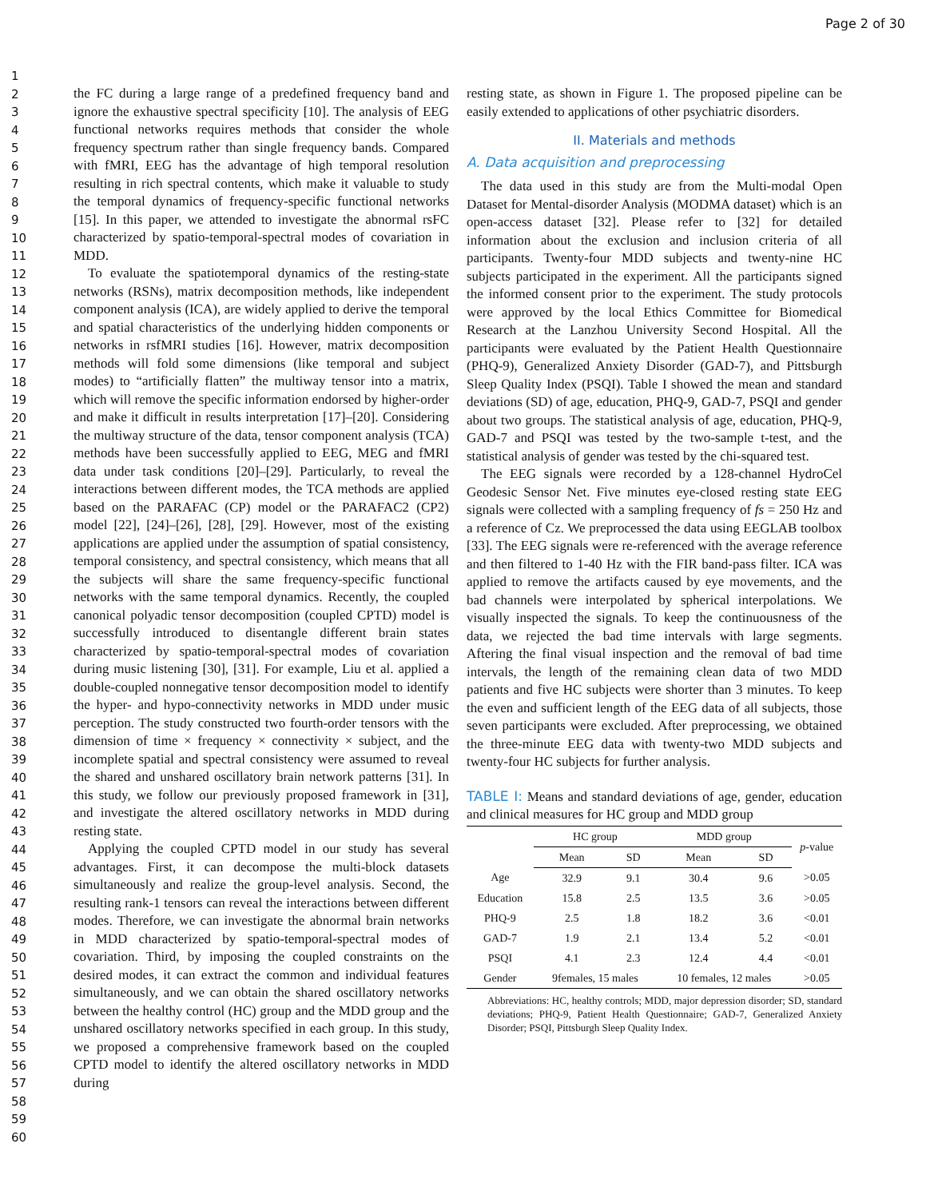Page 2 of 30
1
2
3
4
5
6
7
8
9
10
11
12
13
14
15
16
17
18
19
20
21
22
23
24
25
26
27
28
29
30
31
32
33
34
35
36
37
38
39
40
41
42
43
44
45
46
47
48
49
50
51
52
53
54
55
56
57
58
59
60
the FC during a large range of a predefined frequency band and ignore the exhaustive spectral specificity [10]. The analysis of EEG functional networks requires methods that consider the whole frequency spectrum rather than single frequency bands. Compared with fMRI, EEG has the advantage of high temporal resolution resulting in rich spectral contents, which make it valuable to study the temporal dynamics of frequency-specific functional networks [15]. In this paper, we attended to investigate the abnormal rsFC characterized by spatio-temporal-spectral modes of covariation in MDD.
To evaluate the spatiotemporal dynamics of the resting-state networks (RSNs), matrix decomposition methods, like independent component analysis (ICA), are widely applied to derive the temporal and spatial characteristics of the underlying hidden components or networks in rsfMRI studies [16]. However, matrix decomposition methods will fold some dimensions (like temporal and subject modes) to “artificially flatten” the multiway tensor into a matrix, which will remove the specific information endorsed by higher-order and make it difficult in results interpretation [17]–[20]. Considering the multiway structure of the data, tensor component analysis (TCA) methods have been successfully applied to EEG, MEG and fMRI data under task conditions [20]–[29]. Particularly, to reveal the interactions between different modes, the TCA methods are applied based on the PARAFAC (CP) model or the PARAFAC2 (CP2) model [22], [24]–[26], [28], [29]. However, most of the existing applications are applied under the assumption of spatial consistency, temporal consistency, and spectral consistency, which means that all the subjects will share the same frequency-specific functional networks with the same temporal dynamics. Recently, the coupled canonical polyadic tensor decomposition (coupled CPTD) model is successfully introduced to disentangle different brain states characterized by spatio-temporal-spectral modes of covariation during music listening [30], [31]. For example, Liu et al. applied a double-coupled nonnegative tensor decomposition model to identify the hyper- and hypo-connectivity networks in MDD under music perception. The study constructed two fourth-order tensors with the dimension of time × frequency × connectivity × subject, and the incomplete spatial and spectral consistency were assumed to reveal the shared and unshared oscillatory brain network patterns [31]. In this study, we follow our previously proposed framework in [31], and investigate the altered oscillatory networks in MDD during resting state.
Applying the coupled CPTD model in our study has several advantages. First, it can decompose the multi-block datasets simultaneously and realize the group-level analysis. Second, the resulting rank-1 tensors can reveal the interactions between different modes. Therefore, we can investigate the abnormal brain networks in MDD characterized by spatio-temporal-spectral modes of covariation. Third, by imposing the coupled constraints on the desired modes, it can extract the common and individual features simultaneously, and we can obtain the shared oscillatory networks between the healthy control (HC) group and the MDD group and the unshared oscillatory networks specified in each group. In this study, we proposed a comprehensive framework based on the coupled CPTD model to identify the altered oscillatory networks in MDD during
resting state, as shown in Figure 1. The proposed pipeline can be easily extended to applications of other psychiatric disorders.
II. Materials and methods
A. Data acquisition and preprocessing
The data used in this study are from the Multi-modal Open Dataset for Mental-disorder Analysis (MODMA dataset) which is an open-access dataset [32]. Please refer to [32] for detailed information about the exclusion and inclusion criteria of all participants. Twenty-four MDD subjects and twenty-nine HC subjects participated in the experiment. All the participants signed the informed consent prior to the experiment. The study protocols were approved by the local Ethics Committee for Biomedical Research at the Lanzhou University Second Hospital. All the participants were evaluated by the Patient Health Questionnaire (PHQ-9), Generalized Anxiety Disorder (GAD-7), and Pittsburgh Sleep Quality Index (PSQI). Table I showed the mean and standard deviations (SD) of age, education, PHQ-9, GAD-7, PSQI and gender about two groups. The statistical analysis of age, education, PHQ-9, GAD-7 and PSQI was tested by the two-sample t-test, and the statistical analysis of gender was tested by the chi-squared test.
The EEG signals were recorded by a 128-channel HydroCel Geodesic Sensor Net. Five minutes eye-closed resting state EEG signals were collected with a sampling frequency of fs = 250 Hz and a reference of Cz. We preprocessed the data using EEGLAB toolbox [33]. The EEG signals were re-referenced with the average reference and then filtered to 1-40 Hz with the FIR band-pass filter. ICA was applied to remove the artifacts caused by eye movements, and the bad channels were interpolated by spherical interpolations. We visually inspected the signals. To keep the continuousness of the data, we rejected the bad time intervals with large segments. Aftering the final visual inspection and the removal of bad time intervals, the length of the remaining clean data of two MDD patients and five HC subjects were shorter than 3 minutes. To keep the even and sufficient length of the EEG data of all subjects, those seven participants were excluded. After preprocessing, we obtained the three-minute EEG data with twenty-two MDD subjects and twenty-four HC subjects for further analysis.
TABLE I: Means and standard deviations of age, gender, education and clinical measures for HC group and MDD group
| | HC group | | MDD group | | p -value |
| --- | --- | --- | --- | --- | --- |
| | Mean | SD | Mean | SD | |
| Age | 32.9 | 9.1 | 30.4 | 9.6 | >0.05 |
| Education | 15.8 | 2.5 | 13.5 | 3.6 | >0.05 |
| PHQ-9 | 2.5 | 1.8 | 18.2 | 3.6 | <0.01 |
| GAD-7 | 1.9 | 2.1 | 13.4 | 5.2 | <0.01 |
| PSQI | 4.1 | 2.3 | 12.4 | 4.4 | <0.01 |
| Gender | 9females, 15 males | | 10 females, 12 males | | >0.05 |
Abbreviations: HC, healthy controls; MDD, major depression disorder; SD, standard deviations; PHQ-9, Patient Health Questionnaire; GAD-7, Generalized Anxiety Disorder; PSQI, Pittsburgh Sleep Quality Index.